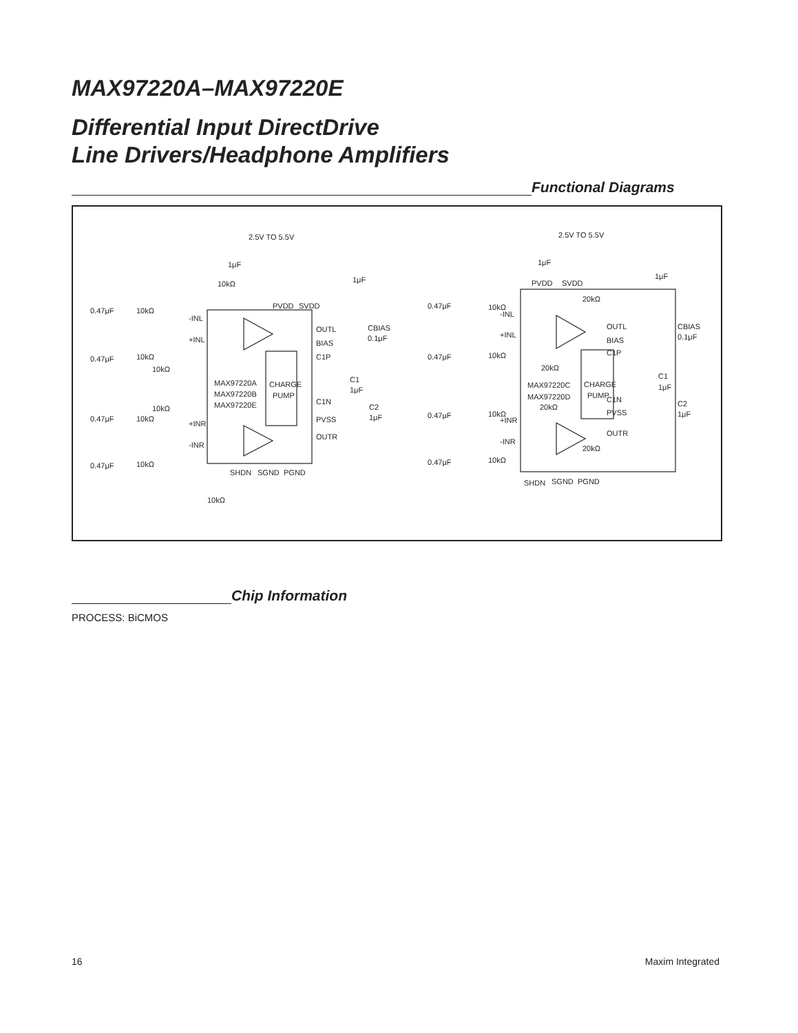MAX97220A–MAX97220E
Differential Input DirectDrive
Line Drivers/Headphone Amplifiers
Functional Diagrams
2.5V TO 5.5V
1μF
1μF
10kΩ
PVDD
SVDD
0.47μF
10kΩ
-INL
+INL
0.47μF
10kΩ
10kΩ
OUTL
BIAS
CBIAS
0.1μF
C1P
MAX97220A
MAX97220B
MAX97220E
CHARGE
PUMP
C1
1μF
C1N
10kΩ
C2
1μF
0.47μF
10kΩ
+INR
PVSS
OUTR
-INR
0.47μF
10kΩ
SHDN
SGND
PGND
10kΩ
2.5V TO 5.5V
1μF
1μF
PVDD
SVDD
20kΩ
0.47μF
10kΩ
-INL
+INL
0.47μF
10kΩ
20kΩ
OUTL
BIAS
CBIAS
0.1μF
C1P
MAX97220C
MAX97220D
CHARGE
PUMP
C1
1μF
C1N
20kΩ
C2
1μF
0.47μF
10kΩ
+INR
PVSS
OUTR
-INR
20kΩ
0.47μF
10kΩ
SHDN
SGND
PGND
Chip Information
PROCESS: BiCMOS
16 Maxim Integrated